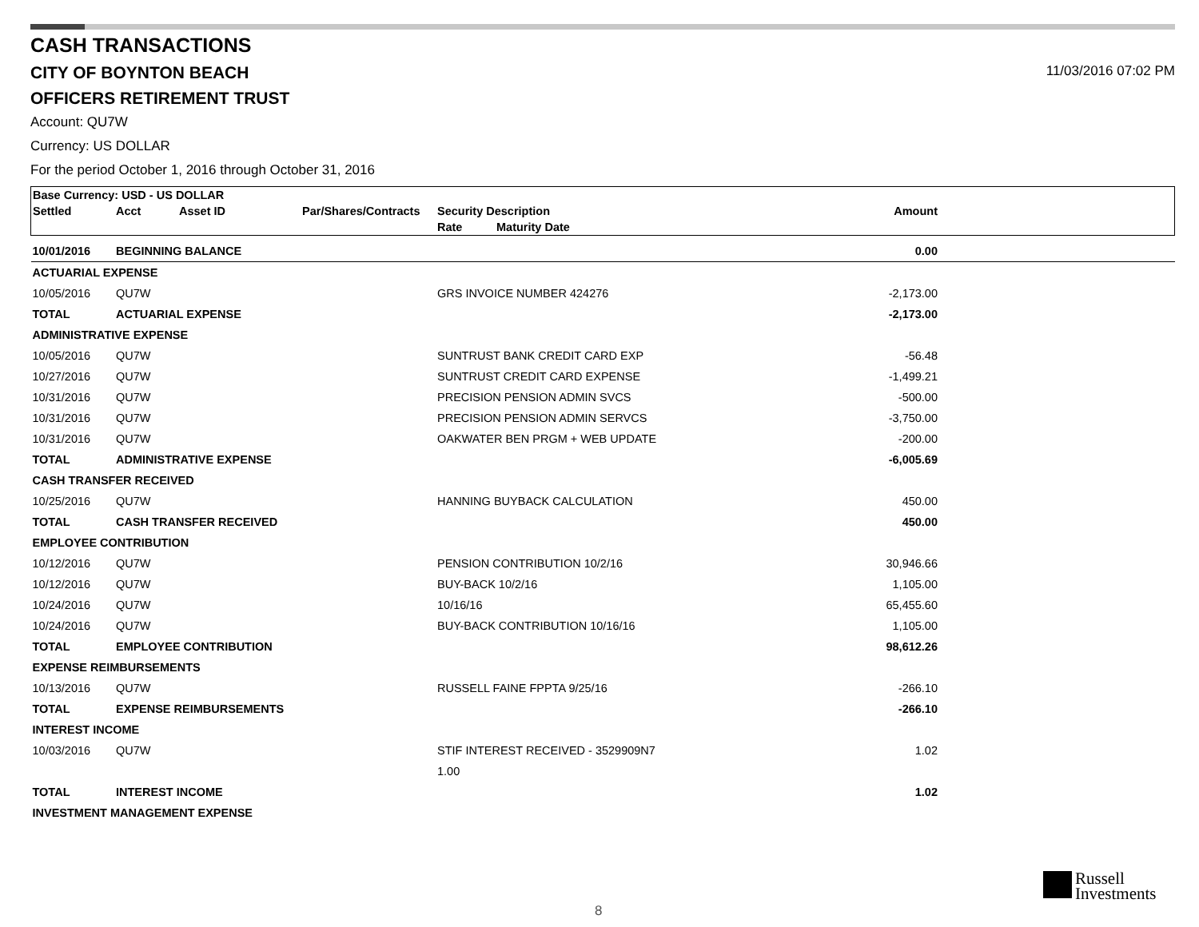CASH TRANSACTIONS
CITY OF BOYNTON BEACH
11/03/2016 07:02 PM
OFFICERS RETIREMENT TRUST
Account: QU7W
Currency: US DOLLAR
For the period October 1, 2016 through October 31, 2016
| Base Currency: USD - US DOLLAR | | | | | | | |
| Settled | Acct | Asset ID | Par/Shares/Contracts | Security Description | | Amount | |
| | | | | Rate | Maturity Date | | |
| 10/01/2016 | BEGINNING BALANCE | | | | | 0.00 | |
| ACTUARIAL EXPENSE | | | | | | | |
| 10/05/2016 | QU7W | | | GRS INVOICE NUMBER 424276 | | -2,173.00 | |
| TOTAL | ACTUARIAL EXPENSE | | | | | -2,173.00 | |
| ADMINISTRATIVE EXPENSE | | | | | | | |
| 10/05/2016 | QU7W | | | SUNTRUST BANK CREDIT CARD EXP | | -56.48 | |
| 10/27/2016 | QU7W | | | SUNTRUST CREDIT CARD EXPENSE | | -1,499.21 | |
| 10/31/2016 | QU7W | | | PRECISION PENSION ADMIN SVCS | | -500.00 | |
| 10/31/2016 | QU7W | | | PRECISION PENSION ADMIN SERVCS | | -3,750.00 | |
| 10/31/2016 | QU7W | | | OAKWATER BEN PRGM + WEB UPDATE | | -200.00 | |
| TOTAL | ADMINISTRATIVE EXPENSE | | | | | -6,005.69 | |
| CASH TRANSFER RECEIVED | | | | | | | |
| 10/25/2016 | QU7W | | | HANNING BUYBACK CALCULATION | | 450.00 | |
| TOTAL | CASH TRANSFER RECEIVED | | | | | 450.00 | |
| EMPLOYEE CONTRIBUTION | | | | | | | |
| 10/12/2016 | QU7W | | | PENSION CONTRIBUTION 10/2/16 | | 30,946.66 | |
| 10/12/2016 | QU7W | | | BUY-BACK 10/2/16 | | 1,105.00 | |
| 10/24/2016 | QU7W | | | 10/16/16 | | 65,455.60 | |
| 10/24/2016 | QU7W | | | BUY-BACK CONTRIBUTION 10/16/16 | | 1,105.00 | |
| TOTAL | EMPLOYEE CONTRIBUTION | | | | | 98,612.26 | |
| EXPENSE REIMBURSEMENTS | | | | | | | |
| 10/13/2016 | QU7W | | | RUSSELL FAINE FPPTA 9/25/16 | | -266.10 | |
| TOTAL | EXPENSE REIMBURSEMENTS | | | | | -266.10 | |
| INTEREST INCOME | | | | | | | |
| 10/03/2016 | QU7W | | | STIF INTEREST RECEIVED - 3529909N7 | | 1.02 | |
| | | | | 1.00 | | | |
| TOTAL | INTEREST INCOME | | | | | 1.02 | |
| INVESTMENT MANAGEMENT EXPENSE | | | | | | | |
8
Russell
Investments